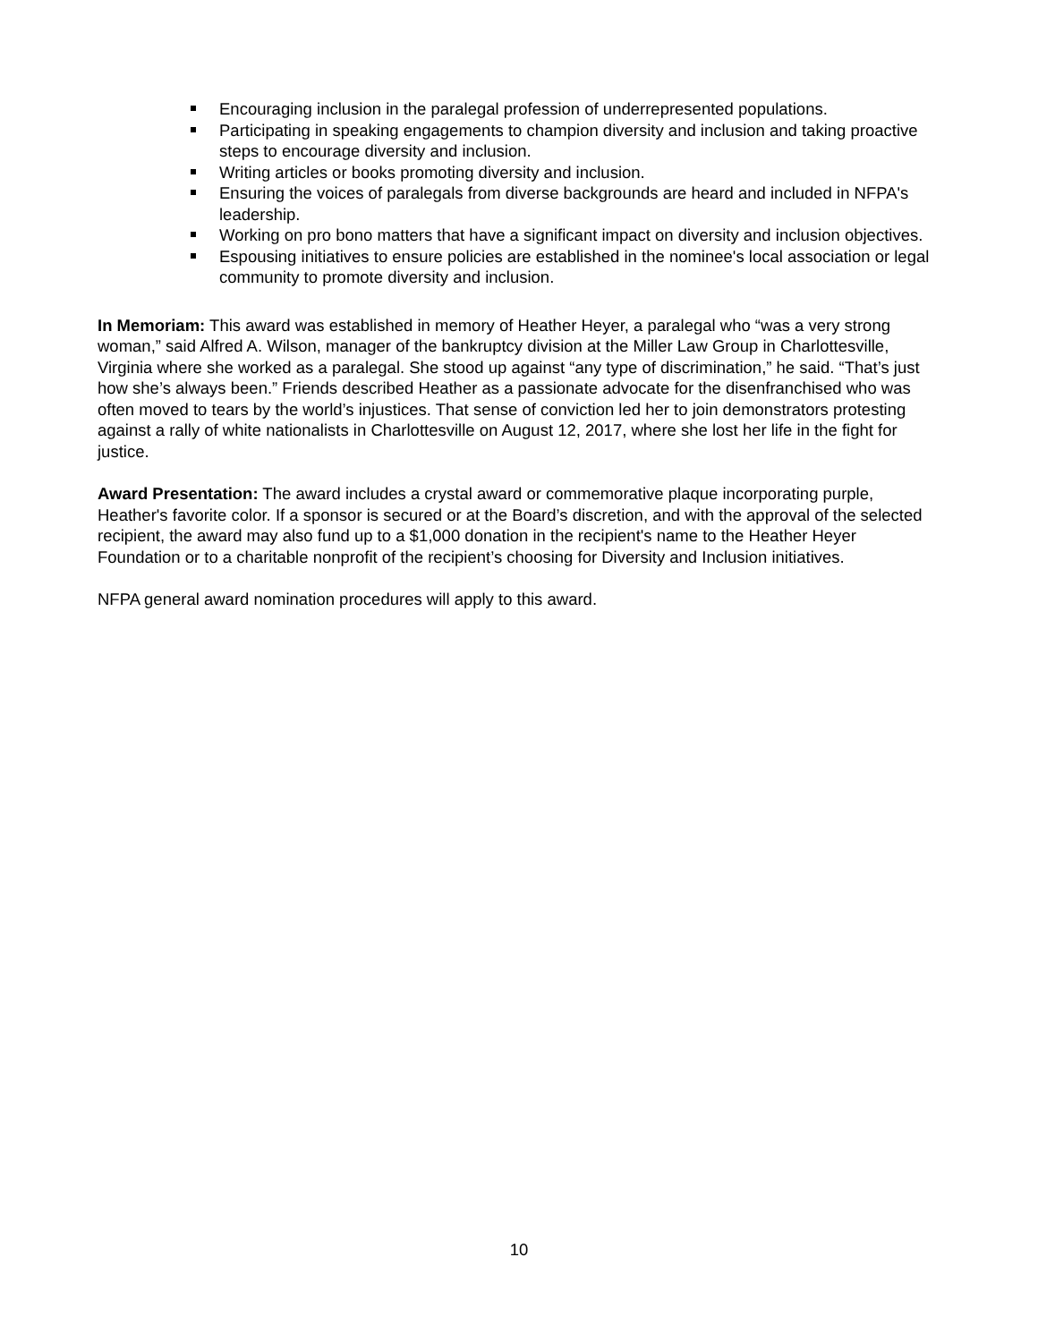Encouraging inclusion in the paralegal profession of underrepresented populations.
Participating in speaking engagements to champion diversity and inclusion and taking proactive steps to encourage diversity and inclusion.
Writing articles or books promoting diversity and inclusion.
Ensuring the voices of paralegals from diverse backgrounds are heard and included in NFPA's leadership.
Working on pro bono matters that have a significant impact on diversity and inclusion objectives.
Espousing initiatives to ensure policies are established in the nominee's local association or legal community to promote diversity and inclusion.
In Memoriam: This award was established in memory of Heather Heyer, a paralegal who “was a very strong woman,” said Alfred A. Wilson, manager of the bankruptcy division at the Miller Law Group in Charlottesville, Virginia where she worked as a paralegal. She stood up against “any type of discrimination,” he said. “That’s just how she’s always been.” Friends described Heather as a passionate advocate for the disenfranchised who was often moved to tears by the world’s injustices. That sense of conviction led her to join demonstrators protesting against a rally of white nationalists in Charlottesville on August 12, 2017, where she lost her life in the fight for justice.
Award Presentation: The award includes a crystal award or commemorative plaque incorporating purple, Heather's favorite color. If a sponsor is secured or at the Board’s discretion, and with the approval of the selected recipient, the award may also fund up to a $1,000 donation in the recipient's name to the Heather Heyer Foundation or to a charitable nonprofit of the recipient’s choosing for Diversity and Inclusion initiatives.
NFPA general award nomination procedures will apply to this award.
10